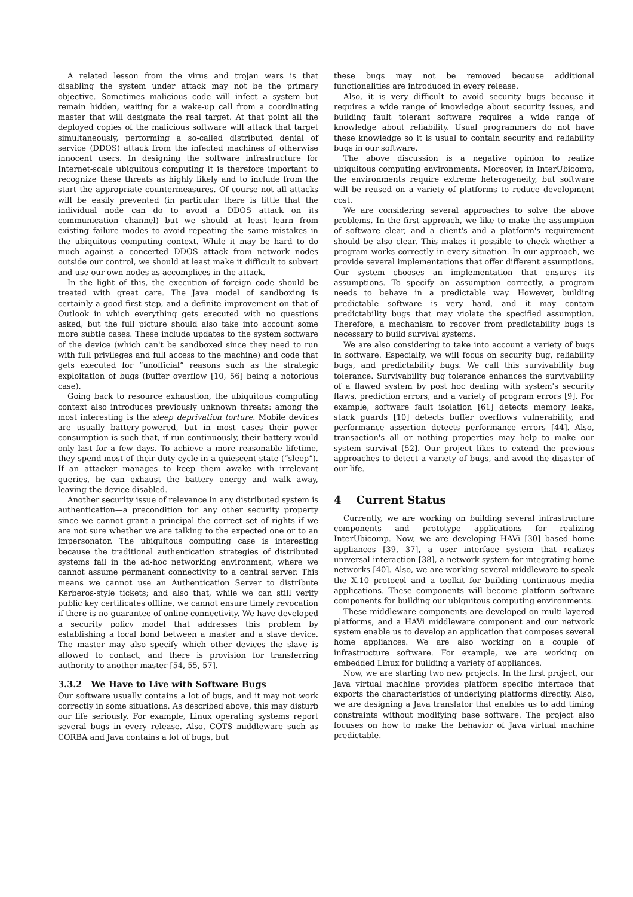A related lesson from the virus and trojan wars is that disabling the system under attack may not be the primary objective. Sometimes malicious code will infect a system but remain hidden, waiting for a wake-up call from a coordinating master that will designate the real target. At that point all the deployed copies of the malicious software will attack that target simultaneously, performing a so-called distributed denial of service (DDOS) attack from the infected machines of otherwise innocent users. In designing the software infrastructure for Internet-scale ubiquitous computing it is therefore important to recognize these threats as highly likely and to include from the start the appropriate countermeasures. Of course not all attacks will be easily prevented (in particular there is little that the individual node can do to avoid a DDOS attack on its communication channel) but we should at least learn from existing failure modes to avoid repeating the same mistakes in the ubiquitous computing context. While it may be hard to do much against a concerted DDOS attack from network nodes outside our control, we should at least make it difficult to subvert and use our own nodes as accomplices in the attack.
In the light of this, the execution of foreign code should be treated with great care. The Java model of sandboxing is certainly a good first step, and a definite improvement on that of Outlook in which everything gets executed with no questions asked, but the full picture should also take into account some more subtle cases. These include updates to the system software of the device (which can't be sandboxed since they need to run with full privileges and full access to the machine) and code that gets executed for “unofficial” reasons such as the strategic exploitation of bugs (buffer overflow [10, 56] being a notorious case).
Going back to resource exhaustion, the ubiquitous computing context also introduces previously unknown threats: among the most interesting is the sleep deprivation torture. Mobile devices are usually battery-powered, but in most cases their power consumption is such that, if run continuously, their battery would only last for a few days. To achieve a more reasonable lifetime, they spend most of their duty cycle in a quiescent state (“sleep”). If an attacker manages to keep them awake with irrelevant queries, he can exhaust the battery energy and walk away, leaving the device disabled.
Another security issue of relevance in any distributed system is authentication—a precondition for any other security property since we cannot grant a principal the correct set of rights if we are not sure whether we are talking to the expected one or to an impersonator. The ubiquitous computing case is interesting because the traditional authentication strategies of distributed systems fail in the ad-hoc networking environment, where we cannot assume permanent connectivity to a central server. This means we cannot use an Authentication Server to distribute Kerberos-style tickets; and also that, while we can still verify public key certificates offline, we cannot ensure timely revocation if there is no guarantee of online connectivity. We have developed a security policy model that addresses this problem by establishing a local bond between a master and a slave device. The master may also specify which other devices the slave is allowed to contact, and there is provision for transferring authority to another master [54, 55, 57].
3.3.2 We Have to Live with Software Bugs
Our software usually contains a lot of bugs, and it may not work correctly in some situations. As described above, this may disturb our life seriously. For example, Linux operating systems report several bugs in every release. Also, COTS middleware such as CORBA and Java contains a lot of bugs, but
these bugs may not be removed because additional functionalities are introduced in every release.
Also, it is very difficult to avoid security bugs because it requires a wide range of knowledge about security issues, and building fault tolerant software requires a wide range of knowledge about reliability. Usual programmers do not have these knowledge so it is usual to contain security and reliability bugs in our software.
The above discussion is a negative opinion to realize ubiquitous computing environments. Moreover, in InterUbicomp, the environments require extreme heterogeneity, but software will be reused on a variety of platforms to reduce development cost.
We are considering several approaches to solve the above problems. In the first approach, we like to make the assumption of software clear, and a client's and a platform's requirement should be also clear. This makes it possible to check whether a program works correctly in every situation. In our approach, we provide several implementations that offer different assumptions. Our system chooses an implementation that ensures its assumptions. To specify an assumption correctly, a program needs to behave in a predictable way. However, building predictable software is very hard, and it may contain predictability bugs that may violate the specified assumption. Therefore, a mechanism to recover from predictability bugs is necessary to build survival systems.
We are also considering to take into account a variety of bugs in software. Especially, we will focus on security bug, reliability bugs, and predictability bugs. We call this survivability bug tolerance. Survivability bug tolerance enhances the survivability of a flawed system by post hoc dealing with system's security flaws, prediction errors, and a variety of program errors [9]. For example, software fault isolation [61] detects memory leaks, stack guards [10] detects buffer overflows vulnerability, and performance assertion detects performance errors [44]. Also, transaction's all or nothing properties may help to make our system survival [52]. Our project likes to extend the previous approaches to detect a variety of bugs, and avoid the disaster of our life.
4 Current Status
Currently, we are working on building several infrastructure components and prototype applications for realizing InterUbicomp. Now, we are developing HAVi [30] based home appliances [39, 37], a user interface system that realizes universal interaction [38], a network system for integrating home networks [40]. Also, we are working several middleware to speak the X.10 protocol and a toolkit for building continuous media applications. These components will become platform software components for building our ubiquitous computing environments.
These middleware components are developed on multi-layered platforms, and a HAVi middleware component and our network system enable us to develop an application that composes several home appliances. We are also working on a couple of infrastructure software. For example, we are working on embedded Linux for building a variety of appliances.
Now, we are starting two new projects. In the first project, our Java virtual machine provides platform specific interface that exports the characteristics of underlying platforms directly. Also, we are designing a Java translator that enables us to add timing constraints without modifying base software. The project also focuses on how to make the behavior of Java virtual machine predictable.